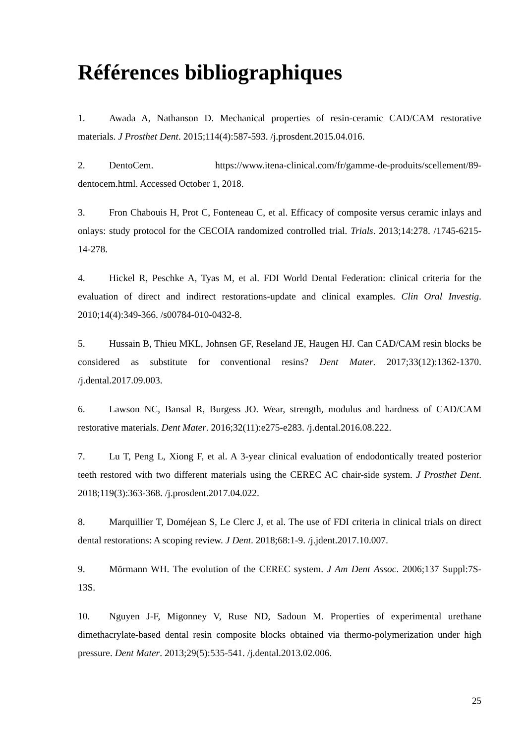Références bibliographiques
1. Awada A, Nathanson D. Mechanical properties of resin-ceramic CAD/CAM restorative materials. J Prosthet Dent. 2015;114(4):587-593. /j.prosdent.2015.04.016.
2. DentoCem. https://www.itena-clinical.com/fr/gamme-de-produits/scellement/89-dentocem.html. Accessed October 1, 2018.
3. Fron Chabouis H, Prot C, Fonteneau C, et al. Efficacy of composite versus ceramic inlays and onlays: study protocol for the CECOIA randomized controlled trial. Trials. 2013;14:278. /1745-6215-14-278.
4. Hickel R, Peschke A, Tyas M, et al. FDI World Dental Federation: clinical criteria for the evaluation of direct and indirect restorations-update and clinical examples. Clin Oral Investig. 2010;14(4):349-366. /s00784-010-0432-8.
5. Hussain B, Thieu MKL, Johnsen GF, Reseland JE, Haugen HJ. Can CAD/CAM resin blocks be considered as substitute for conventional resins? Dent Mater. 2017;33(12):1362-1370. /j.dental.2017.09.003.
6. Lawson NC, Bansal R, Burgess JO. Wear, strength, modulus and hardness of CAD/CAM restorative materials. Dent Mater. 2016;32(11):e275-e283. /j.dental.2016.08.222.
7. Lu T, Peng L, Xiong F, et al. A 3-year clinical evaluation of endodontically treated posterior teeth restored with two different materials using the CEREC AC chair-side system. J Prosthet Dent. 2018;119(3):363-368. /j.prosdent.2017.04.022.
8. Marquillier T, Doméjean S, Le Clerc J, et al. The use of FDI criteria in clinical trials on direct dental restorations: A scoping review. J Dent. 2018;68:1-9. /j.jdent.2017.10.007.
9. Mörmann WH. The evolution of the CEREC system. J Am Dent Assoc. 2006;137 Suppl:7S-13S.
10. Nguyen J-F, Migonney V, Ruse ND, Sadoun M. Properties of experimental urethane dimethacrylate-based dental resin composite blocks obtained via thermo-polymerization under high pressure. Dent Mater. 2013;29(5):535-541. /j.dental.2013.02.006.
25